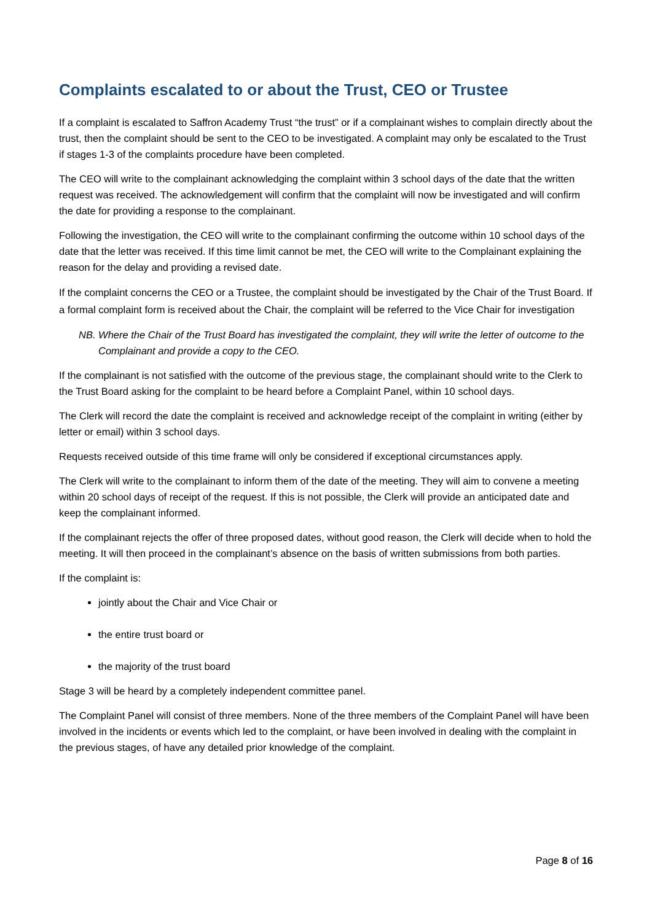Complaints escalated to or about the Trust, CEO or Trustee
If a complaint is escalated to Saffron Academy Trust “the trust” or if a complainant wishes to complain directly about the trust, then the complaint should be sent to the CEO to be investigated. A complaint may only be escalated to the Trust if stages 1-3 of the complaints procedure have been completed.
The CEO will write to the complainant acknowledging the complaint within 3 school days of the date that the written request was received. The acknowledgement will confirm that the complaint will now be investigated and will confirm the date for providing a response to the complainant.
Following the investigation, the CEO will write to the complainant confirming the outcome within 10 school days of the date that the letter was received. If this time limit cannot be met, the CEO will write to the Complainant explaining the reason for the delay and providing a revised date.
If the complaint concerns the CEO or a Trustee, the complaint should be investigated by the Chair of the Trust Board. If a formal complaint form is received about the Chair, the complaint will be referred to the Vice Chair for investigation
NB. Where the Chair of the Trust Board has investigated the complaint, they will write the letter of outcome to the Complainant and provide a copy to the CEO.
If the complainant is not satisfied with the outcome of the previous stage, the complainant should write to the Clerk to the Trust Board asking for the complaint to be heard before a Complaint Panel, within 10 school days.
The Clerk will record the date the complaint is received and acknowledge receipt of the complaint in writing (either by letter or email) within 3 school days.
Requests received outside of this time frame will only be considered if exceptional circumstances apply.
The Clerk will write to the complainant to inform them of the date of the meeting. They will aim to convene a meeting within 20 school days of receipt of the request. If this is not possible, the Clerk will provide an anticipated date and keep the complainant informed.
If the complainant rejects the offer of three proposed dates, without good reason, the Clerk will decide when to hold the meeting. It will then proceed in the complainant’s absence on the basis of written submissions from both parties.
If the complaint is:
jointly about the Chair and Vice Chair or
the entire trust board or
the majority of the trust board
Stage 3 will be heard by a completely independent committee panel.
The Complaint Panel will consist of three members. None of the three members of the Complaint Panel will have been involved in the incidents or events which led to the complaint, or have been involved in dealing with the complaint in the previous stages, of have any detailed prior knowledge of the complaint.
Page 8 of 16